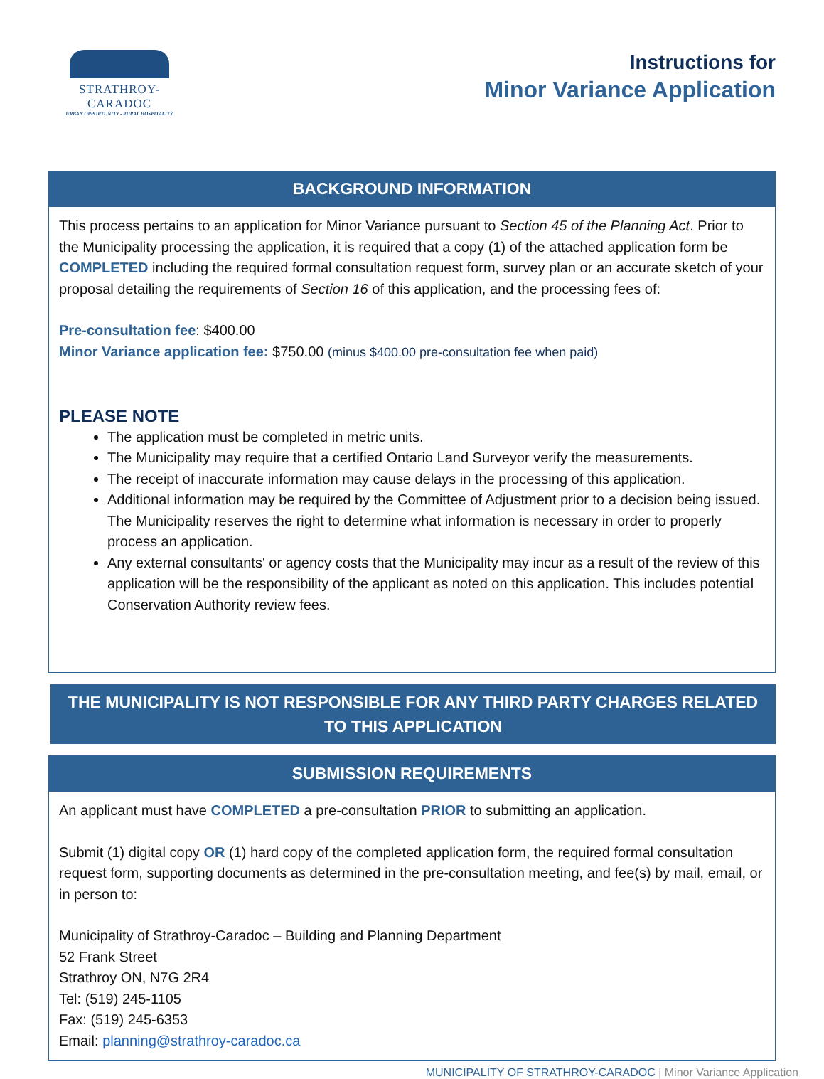STRATHROY-CARADOC
URBAN OPPORTUNITY - RURAL HOSPITALITY
Instructions for
Minor Variance Application
BACKGROUND INFORMATION
This process pertains to an application for Minor Variance pursuant to Section 45 of the Planning Act. Prior to the Municipality processing the application, it is required that a copy (1) of the attached application form be COMPLETED including the required formal consultation request form, survey plan or an accurate sketch of your proposal detailing the requirements of Section 16 of this application, and the processing fees of:
Pre-consultation fee: $400.00
Minor Variance application fee: $750.00 (minus $400.00 pre-consultation fee when paid)
PLEASE NOTE
The application must be completed in metric units.
The Municipality may require that a certified Ontario Land Surveyor verify the measurements.
The receipt of inaccurate information may cause delays in the processing of this application.
Additional information may be required by the Committee of Adjustment prior to a decision being issued. The Municipality reserves the right to determine what information is necessary in order to properly process an application.
Any external consultants' or agency costs that the Municipality may incur as a result of the review of this application will be the responsibility of the applicant as noted on this application. This includes potential Conservation Authority review fees.
THE MUNICIPALITY IS NOT RESPONSIBLE FOR ANY THIRD PARTY CHARGES RELATED TO THIS APPLICATION
SUBMISSION REQUIREMENTS
An applicant must have COMPLETED a pre-consultation PRIOR to submitting an application.
Submit (1) digital copy OR (1) hard copy of the completed application form, the required formal consultation request form, supporting documents as determined in the pre-consultation meeting, and fee(s) by mail, email, or in person to:
Municipality of Strathroy-Caradoc – Building and Planning Department
52 Frank Street
Strathroy ON, N7G 2R4
Tel: (519) 245-1105
Fax: (519) 245-6353
Email: planning@strathroy-caradoc.ca
MUNICIPALITY OF STRATHROY-CARADOC | Minor Variance Application